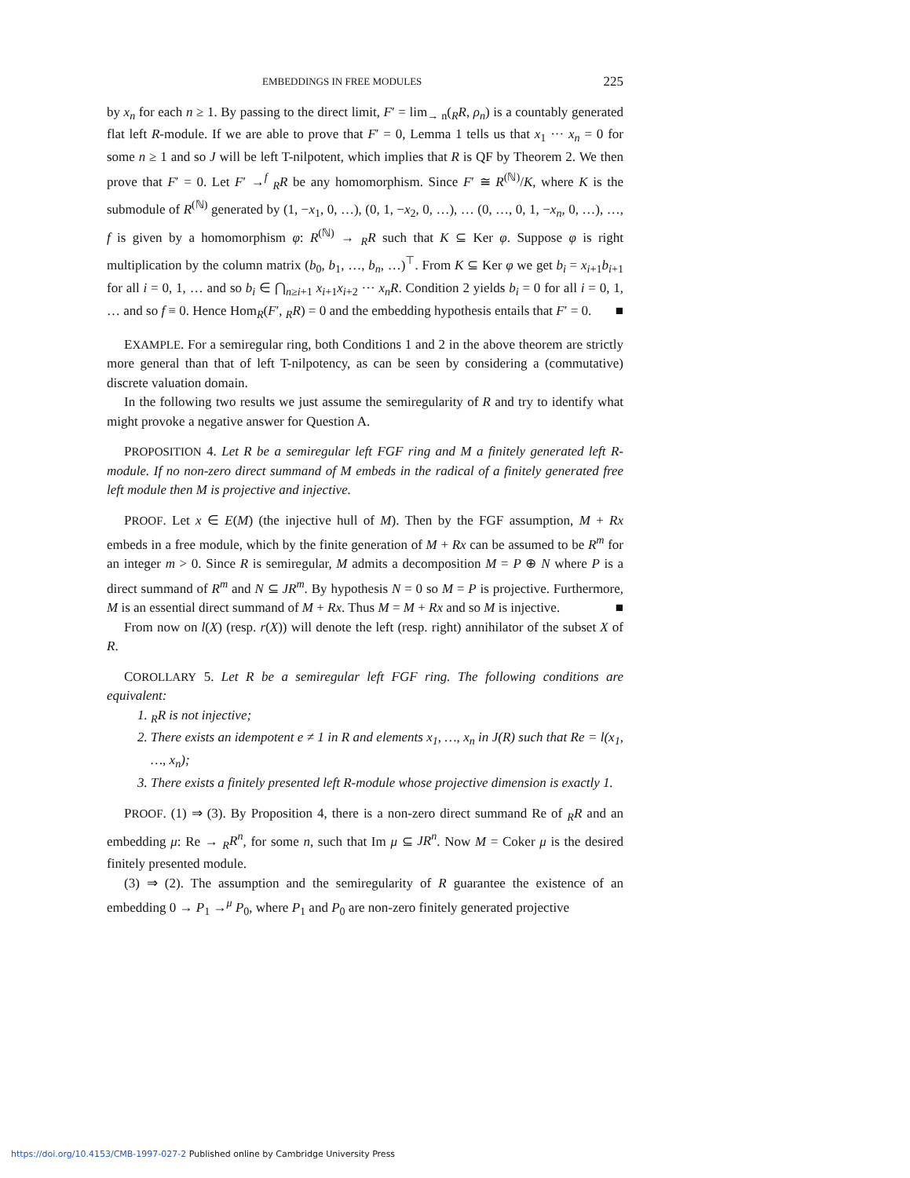EMBEDDINGS IN FREE MODULES 225
by x<sub>n</sub> for each n ≥ 1. By passing to the direct limit, F′ = lim<sub>→ n</sub>(<sub>R</sub>R, ρ<sub>n</sub>) is a countably generated flat left R-module. If we are able to prove that F′ = 0, Lemma 1 tells us that x<sub>1</sub> ··· x<sub>n</sub> = 0 for some n ≥ 1 and so J will be left T-nilpotent, which implies that R is QF by Theorem 2. We then prove that F′ = 0. Let F′ →<sup>f</sup> <sub>R</sub>R be any homomorphism. Since F′ ≅ R<sup>(ℕ)</sup>/K, where K is the submodule of R<sup>(ℕ)</sup> generated by (1, −x<sub>1</sub>, 0, …), (0, 1, −x<sub>2</sub>, 0, …), … (0, …, 0, 1, −x<sub>n</sub>, 0, …), …, f is given by a homomorphism φ: R<sup>(ℕ)</sup> → <sub>R</sub>R such that K ⊆ Ker φ. Suppose φ is right multiplication by the column matrix (b<sub>0</sub>, b<sub>1</sub>, …, b<sub>n</sub>, …)<sup>⊤</sup>. From K ⊆ Ker φ we get b<sub>i</sub> = x<sub>i+1</sub>b<sub>i+1</sub> for all i = 0, 1, … and so b<sub>i</sub> ∈ ⋂<sub>n≥i+1</sub> x<sub>i+1</sub>x<sub>i+2</sub> ··· x<sub>n</sub>R. Condition 2 yields b<sub>i</sub> = 0 for all i = 0, 1, … and so f ≡ 0. Hence Hom<sub>R</sub>(F′, <sub>R</sub>R) = 0 and the embedding hypothesis entails that F′ = 0. ■
EXAMPLE. For a semiregular ring, both Conditions 1 and 2 in the above theorem are strictly more general than that of left T-nilpotency, as can be seen by considering a (commutative) discrete valuation domain.
In the following two results we just assume the semiregularity of R and try to identify what might provoke a negative answer for Question A.
PROPOSITION 4. Let R be a semiregular left FGF ring and M a finitely generated left R-module. If no non-zero direct summand of M embeds in the radical of a finitely generated free left module then M is projective and injective.
PROOF. Let x ∈ E(M) (the injective hull of M). Then by the FGF assumption, M + Rx embeds in a free module, which by the finite generation of M + Rx can be assumed to be R<sup>m</sup> for an integer m > 0. Since R is semiregular, M admits a decomposition M = P ⊕ N where P is a direct summand of R<sup>m</sup> and N ⊆ JR<sup>m</sup>. By hypothesis N = 0 so M = P is projective. Furthermore, M is an essential direct summand of M + Rx. Thus M = M + Rx and so M is injective. ■
From now on l(X) (resp. r(X)) will denote the left (resp. right) annihilator of the subset X of R.
COROLLARY 5. Let R be a semiregular left FGF ring. The following conditions are equivalent:
1. <sub>R</sub>R is not injective;
2. There exists an idempotent e ≠ 1 in R and elements x<sub>1</sub>, …, x<sub>n</sub> in J(R) such that Re = l(x<sub>1</sub>, …, x<sub>n</sub>);
3. There exists a finitely presented left R-module whose projective dimension is exactly 1.
PROOF. (1) ⇒ (3). By Proposition 4, there is a non-zero direct summand Re of <sub>R</sub>R and an embedding μ: Re → <sub>R</sub>R<sup>n</sup>, for some n, such that Im μ ⊆ JR<sup>n</sup>. Now M = Coker μ is the desired finitely presented module.
(3) ⇒ (2). The assumption and the semiregularity of R guarantee the existence of an embedding 0 → P<sub>1</sub> →<sup>μ</sup> P<sub>0</sub>, where P<sub>1</sub> and P<sub>0</sub> are non-zero finitely generated projective
https://doi.org/10.4153/CMB-1997-027-2 Published online by Cambridge University Press